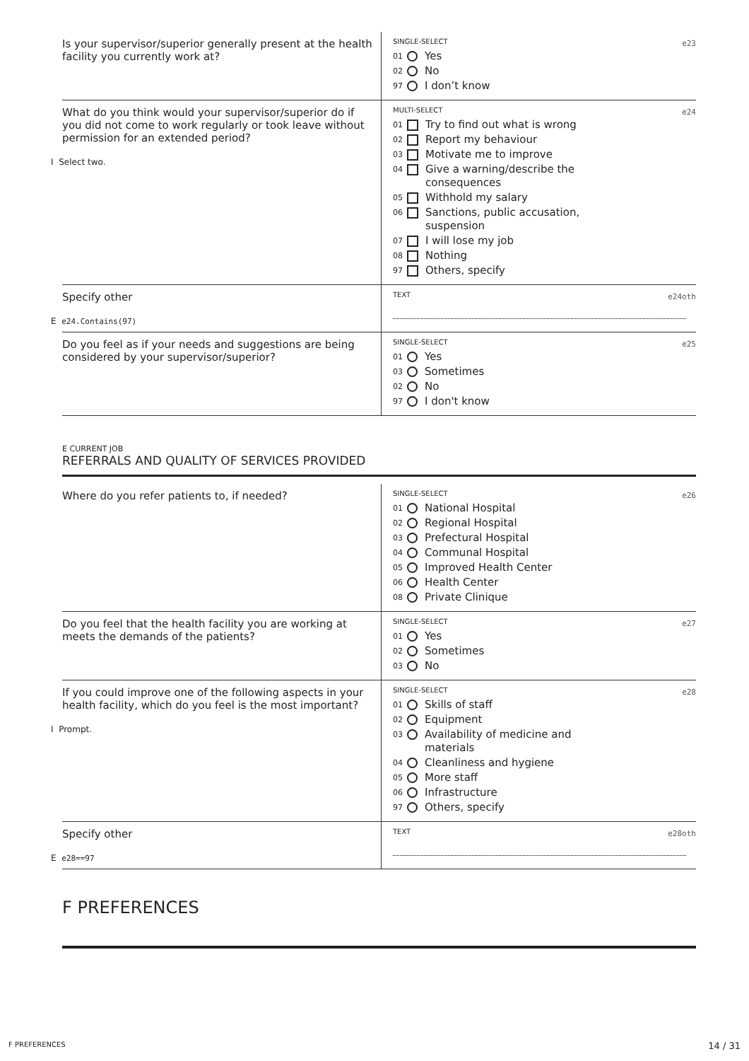| Is your supervisor/superior generally present at the health facility you currently work at? | SINGLE-SELECT e23 01 Yes 02 No 97 I don’t know |
| What do you think would your supervisor/superior do if you did not come to work regularly or took leave without permission for an extended period? I Select two. | MULTI-SELECT e24 01 Try to find out what is wrong 02 Report my behaviour 03 Motivate me to improve 04 Give a warning/describe the consequences 05 Withhold my salary 06 Sanctions, public accusation, suspension 07 I will lose my job 08 Nothing 97 Others, specify |
| Specify other E e24.Contains(97) | TEXT e24oth |
| Do you feel as if your needs and suggestions are being considered by your supervisor/superior? | SINGLE-SELECT e25 01 Yes 03 Sometimes 02 No 97 I don't know |
E CURRENT JOB
REFERRALS AND QUALITY OF SERVICES PROVIDED
| Where do you refer patients to, if needed? | SINGLE-SELECT e26 01 National Hospital 02 Regional Hospital 03 Prefectural Hospital 04 Communal Hospital 05 Improved Health Center 06 Health Center 08 Private Clinique |
| Do you feel that the health facility you are working at meets the demands of the patients? | SINGLE-SELECT e27 01 Yes 02 Sometimes 03 No |
| If you could improve one of the following aspects in your health facility, which do you feel is the most important? I Prompt. | SINGLE-SELECT e28 01 Skills of staff 02 Equipment 03 Availability of medicine and materials 04 Cleanliness and hygiene 05 More staff 06 Infrastructure 97 Others, specify |
| Specify other E e28==97 | TEXT e28oth |
F PREFERENCES
F PREFERENCES 14 / 31